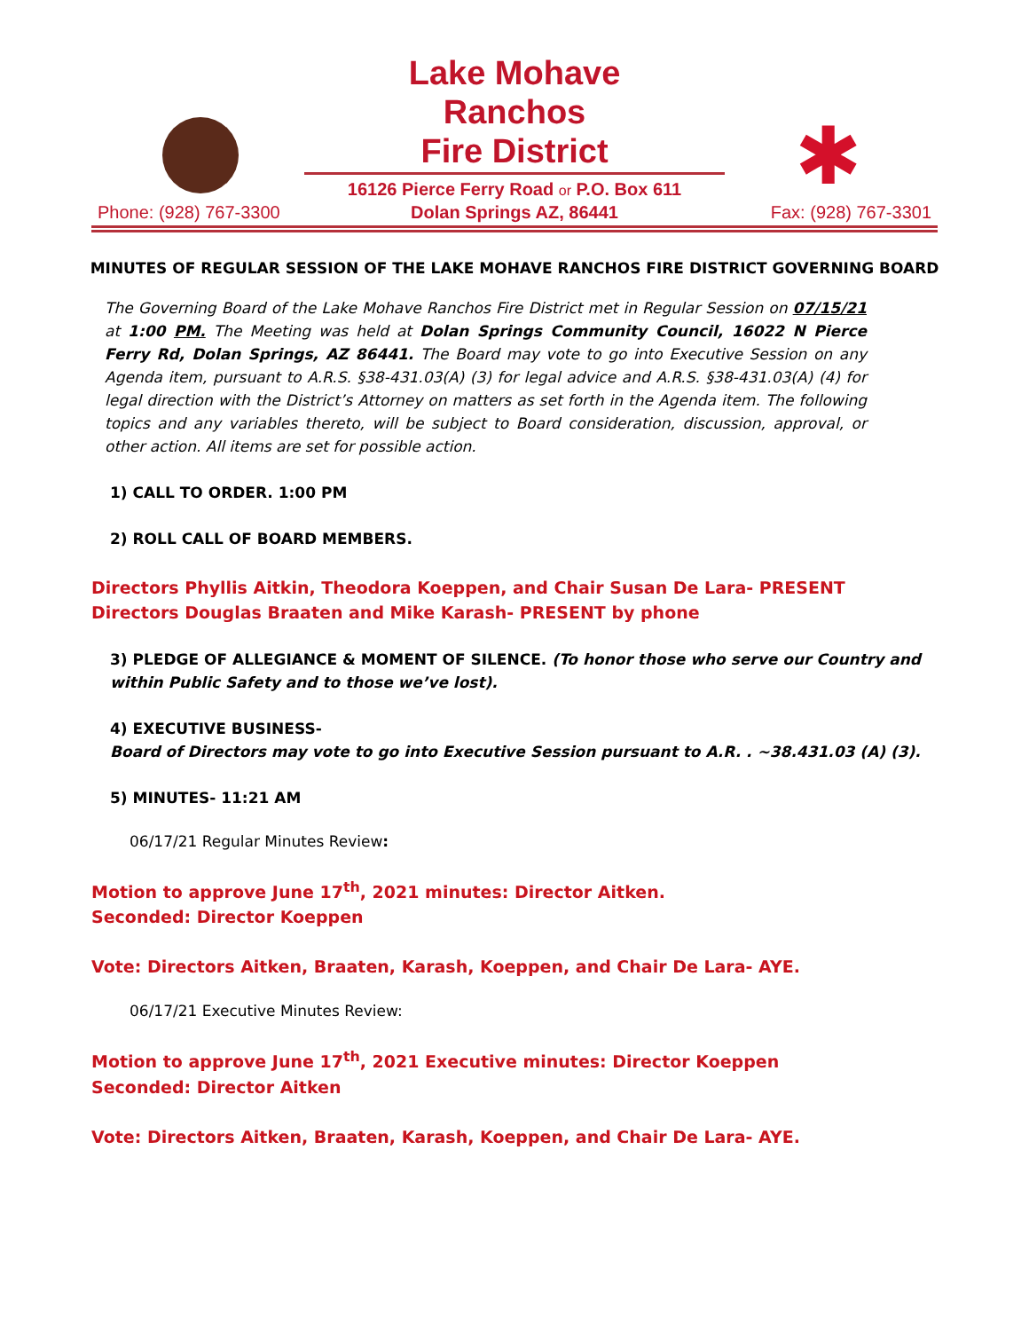Phone: (928) 767-3300
Lake Mohave Ranchos
Fire District
16126 Pierce Ferry Road or P.O. Box 611
Dolan Springs AZ, 86441
✱
Fax: (928) 767-3301
MINUTES OF REGULAR SESSION OF THE LAKE MOHAVE RANCHOS FIRE DISTRICT GOVERNING BOARD
The Governing Board of the Lake Mohave Ranchos Fire District met in Regular Session on 07/15/21 at 1:00 PM. The Meeting was held at Dolan Springs Community Council, 16022 N Pierce Ferry Rd, Dolan Springs, AZ 86441. The Board may vote to go into Executive Session on any Agenda item, pursuant to A.R.S. §38-431.03(A) (3) for legal advice and A.R.S. §38-431.03(A) (4) for legal direction with the District’s Attorney on matters as set forth in the Agenda item. The following topics and any variables thereto, will be subject to Board consideration, discussion, approval, or other action. All items are set for possible action.
1) CALL TO ORDER. 1:00 PM
2) ROLL CALL OF BOARD MEMBERS.
Directors Phyllis Aitkin, Theodora Koeppen, and Chair Susan De Lara- PRESENT
Directors Douglas Braaten and Mike Karash- PRESENT by phone
3) PLEDGE OF ALLEGIANCE & MOMENT OF SILENCE. (To honor those who serve our Country and within Public Safety and to those we’ve lost).
4) EXECUTIVE BUSINESS-
Board of Directors may vote to go into Executive Session pursuant to A.R. . ~38.431.03 (A) (3).
5) MINUTES- 11:21 AM
06/17/21 Regular Minutes Review:
Motion to approve June 17<sup>th</sup>, 2021 minutes: Director Aitken.
Seconded: Director Koeppen
Vote: Directors Aitken, Braaten, Karash, Koeppen, and Chair De Lara- AYE.
06/17/21 Executive Minutes Review:
Motion to approve June 17<sup>th</sup>, 2021 Executive minutes: Director Koeppen
Seconded: Director Aitken
Vote: Directors Aitken, Braaten, Karash, Koeppen, and Chair De Lara- AYE.